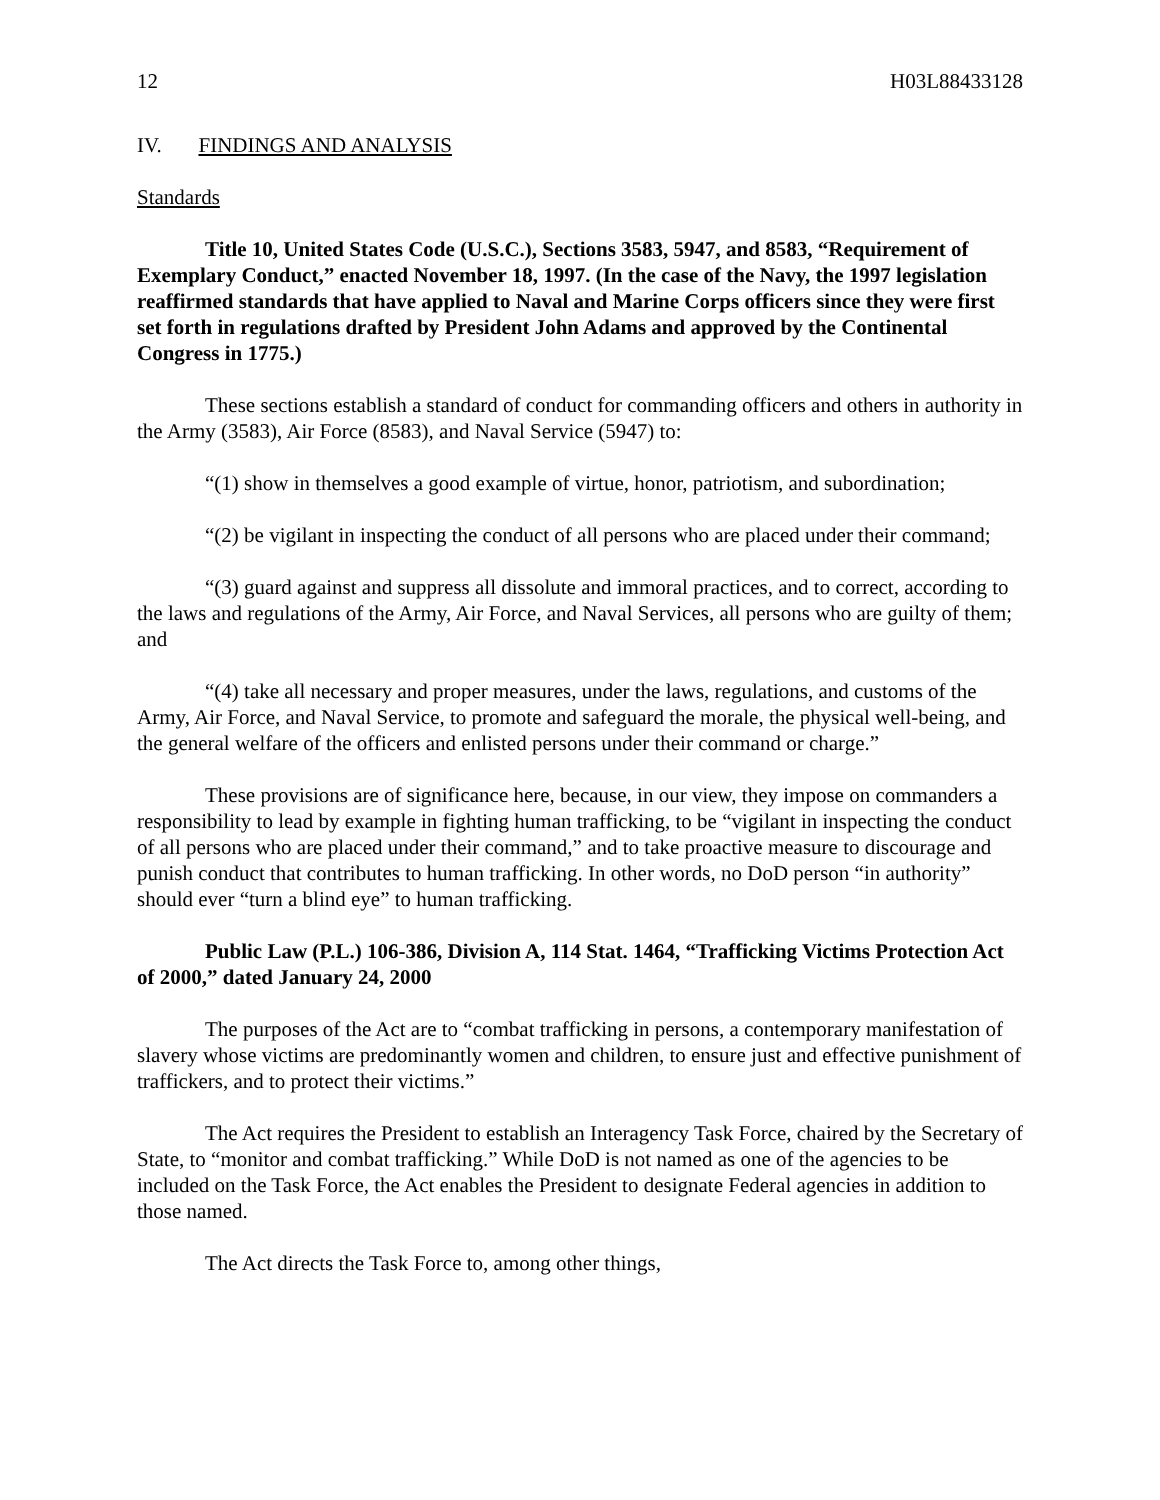12 H03L88433128
IV. FINDINGS AND ANALYSIS
Standards
Title 10, United States Code (U.S.C.), Sections 3583, 5947, and 8583, “Requirement of Exemplary Conduct,” enacted November 18, 1997. (In the case of the Navy, the 1997 legislation reaffirmed standards that have applied to Naval and Marine Corps officers since they were first set forth in regulations drafted by President John Adams and approved by the Continental Congress in 1775.)
These sections establish a standard of conduct for commanding officers and others in authority in the Army (3583), Air Force (8583), and Naval Service (5947) to:
“(1) show in themselves a good example of virtue, honor, patriotism, and subordination;
“(2) be vigilant in inspecting the conduct of all persons who are placed under their command;
“(3) guard against and suppress all dissolute and immoral practices, and to correct, according to the laws and regulations of the Army, Air Force, and Naval Services, all persons who are guilty of them; and
“(4) take all necessary and proper measures, under the laws, regulations, and customs of the Army, Air Force, and Naval Service, to promote and safeguard the morale, the physical well-being, and the general welfare of the officers and enlisted persons under their command or charge.”
These provisions are of significance here, because, in our view, they impose on commanders a responsibility to lead by example in fighting human trafficking, to be “vigilant in inspecting the conduct of all persons who are placed under their command,” and to take proactive measure to discourage and punish conduct that contributes to human trafficking. In other words, no DoD person “in authority” should ever “turn a blind eye” to human trafficking.
Public Law (P.L.) 106-386, Division A, 114 Stat. 1464, “Trafficking Victims Protection Act of 2000,” dated January 24, 2000
The purposes of the Act are to “combat trafficking in persons, a contemporary manifestation of slavery whose victims are predominantly women and children, to ensure just and effective punishment of traffickers, and to protect their victims.”
The Act requires the President to establish an Interagency Task Force, chaired by the Secretary of State, to “monitor and combat trafficking.” While DoD is not named as one of the agencies to be included on the Task Force, the Act enables the President to designate Federal agencies in addition to those named.
The Act directs the Task Force to, among other things,